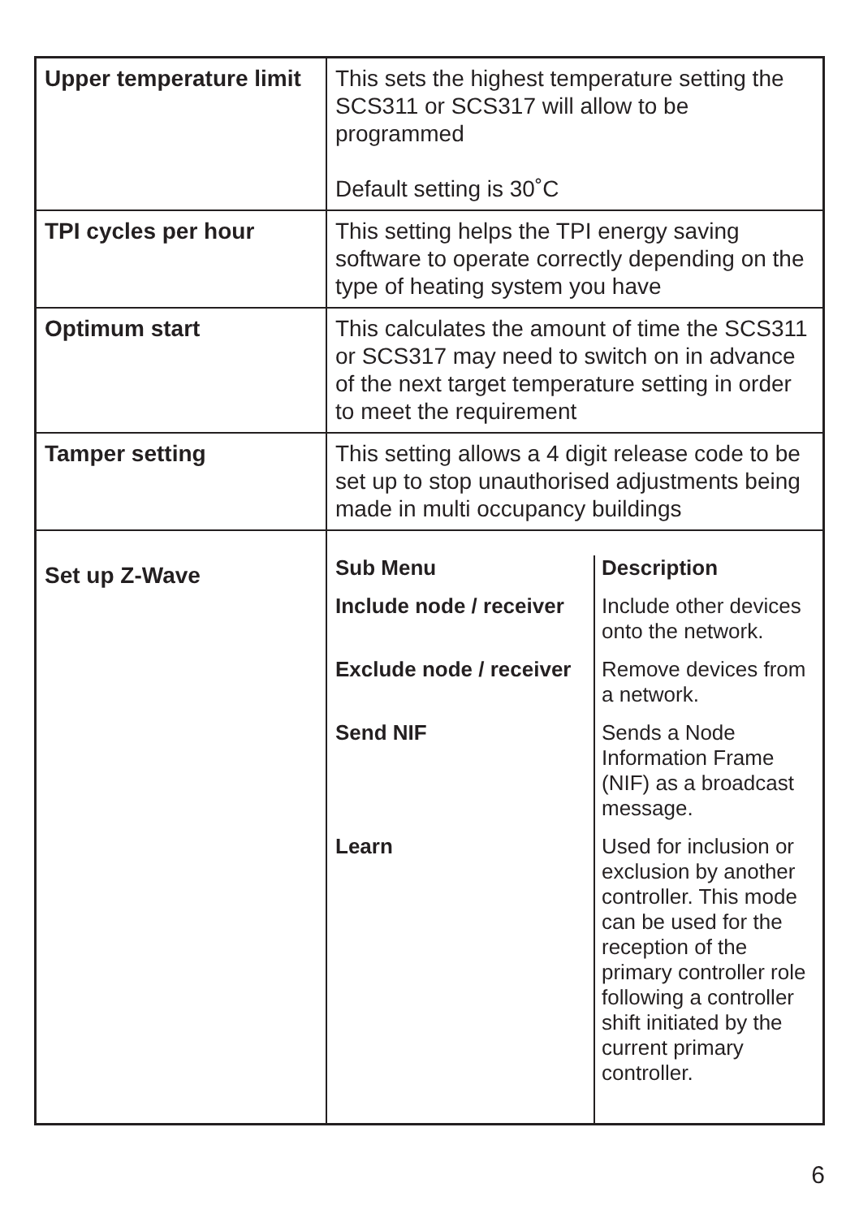| Upper temperature limit | This sets the highest temperature setting the SCS311 or SCS317 will allow to be programmed Default setting is 30˚C |
| TPI cycles per hour | This setting helps the TPI energy saving software to operate correctly depending on the type of heating system you have |
| Optimum start | This calculates the amount of time the SCS311 or SCS317 may need to switch on in advance of the next target temperature setting in order to meet the requirement |
| Tamper setting | This setting allows a 4 digit release code to be set up to stop unauthorised adjustments being made in multi occupancy buildings |
| Set up Z-Wave | / Sub Menu / Description / / Include node / receiver / Include other devices onto the network. / / Exclude node / receiver / Remove devices from a network. / / Send NIF / Sends a Node Information Frame (NIF) as a broadcast message. / / Learn / Used for inclusion or exclusion by another controller. This mode can be used for the reception of the primary controller role following a controller shift initiated by the current primary controller. / |
6